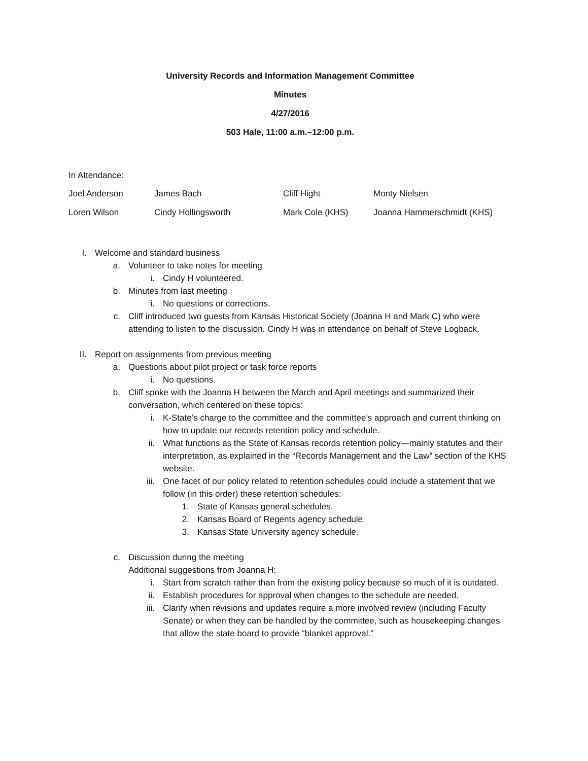University Records and Information Management Committee
Minutes
4/27/2016
503 Hale, 11:00 a.m.–12:00 p.m.
In Attendance:
| Joel Anderson | James Bach | Cliff Hight | Monty Nielsen |
| Loren Wilson | Cindy Hollingsworth | Mark Cole (KHS) | Joanna Hammerschmidt (KHS) |
I. Welcome and standard business
a. Volunteer to take notes for meeting
i. Cindy H volunteered.
b. Minutes from last meeting
i. No questions or corrections.
c. Cliff introduced two guests from Kansas Historical Society (Joanna H and Mark C) who were attending to listen to the discussion. Cindy H was in attendance on behalf of Steve Logback.
II. Report on assignments from previous meeting
a. Questions about pilot project or task force reports
i. No questions.
b. Cliff spoke with the Joanna H between the March and April meetings and summarized their conversation, which centered on these topics:
i. K-State’s charge to the committee and the committee’s approach and current thinking on how to update our records retention policy and schedule.
ii. What functions as the State of Kansas records retention policy—mainly statutes and their interpretation, as explained in the “Records Management and the Law” section of the KHS website.
iii. One facet of our policy related to retention schedules could include a statement that we follow (in this order) these retention schedules:
1. State of Kansas general schedules.
2. Kansas Board of Regents agency schedule.
3. Kansas State University agency schedule.
c. Discussion during the meeting
Additional suggestions from Joanna H:
i. Start from scratch rather than from the existing policy because so much of it is outdated.
ii. Establish procedures for approval when changes to the schedule are needed.
iii. Clarify when revisions and updates require a more involved review (including Faculty Senate) or when they can be handled by the committee, such as housekeeping changes that allow the state board to provide “blanket approval.”